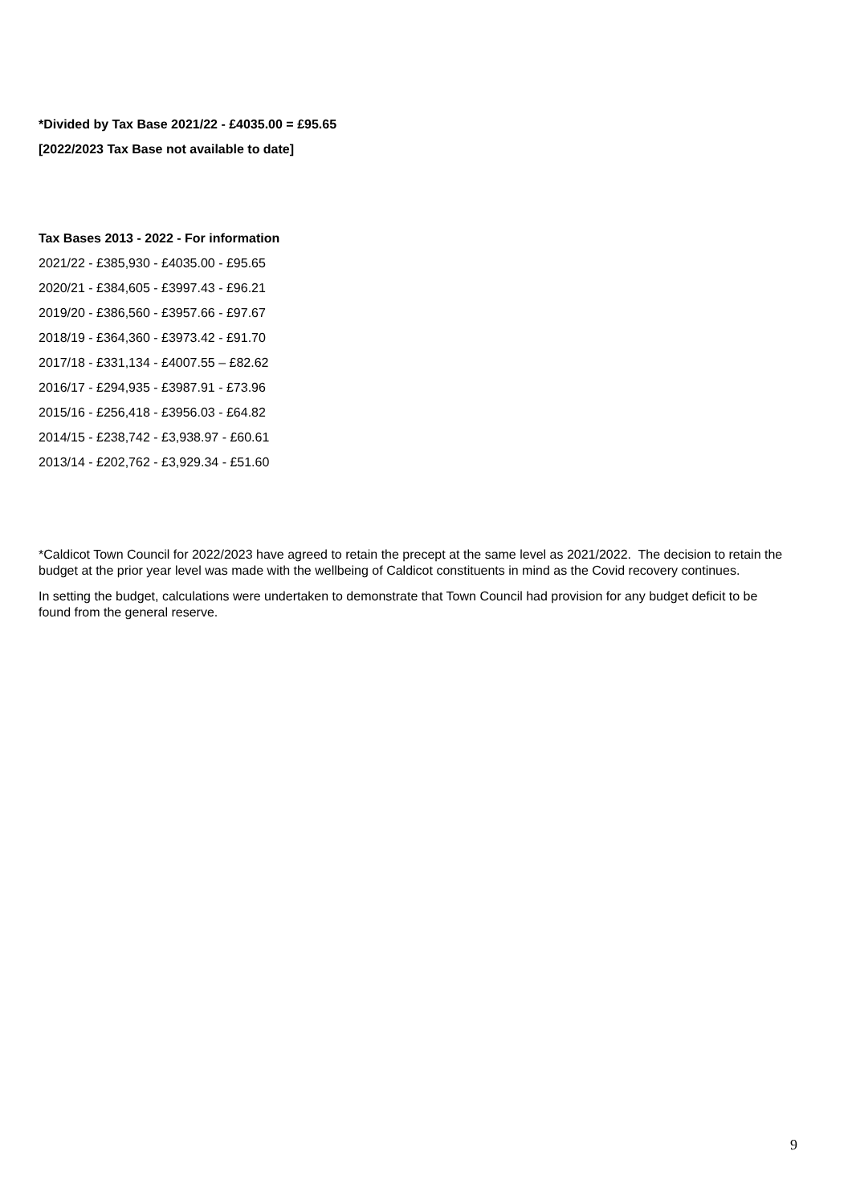*Divided by Tax Base 2021/22 - £4035.00 = £95.65
[2022/2023 Tax Base not available to date]
Tax Bases 2013 - 2022 - For information
2021/22 - £385,930 - £4035.00 - £95.65
2020/21 - £384,605 - £3997.43 - £96.21
2019/20 - £386,560 - £3957.66 - £97.67
2018/19 - £364,360 - £3973.42 - £91.70
2017/18 - £331,134 - £4007.55 – £82.62
2016/17 - £294,935 - £3987.91 - £73.96
2015/16 - £256,418 - £3956.03 - £64.82
2014/15 - £238,742 - £3,938.97 - £60.61
2013/14 - £202,762 - £3,929.34 - £51.60
*Caldicot Town Council for 2022/2023 have agreed to retain the precept at the same level as 2021/2022. The decision to retain the budget at the prior year level was made with the wellbeing of Caldicot constituents in mind as the Covid recovery continues.
In setting the budget, calculations were undertaken to demonstrate that Town Council had provision for any budget deficit to be found from the general reserve.
9